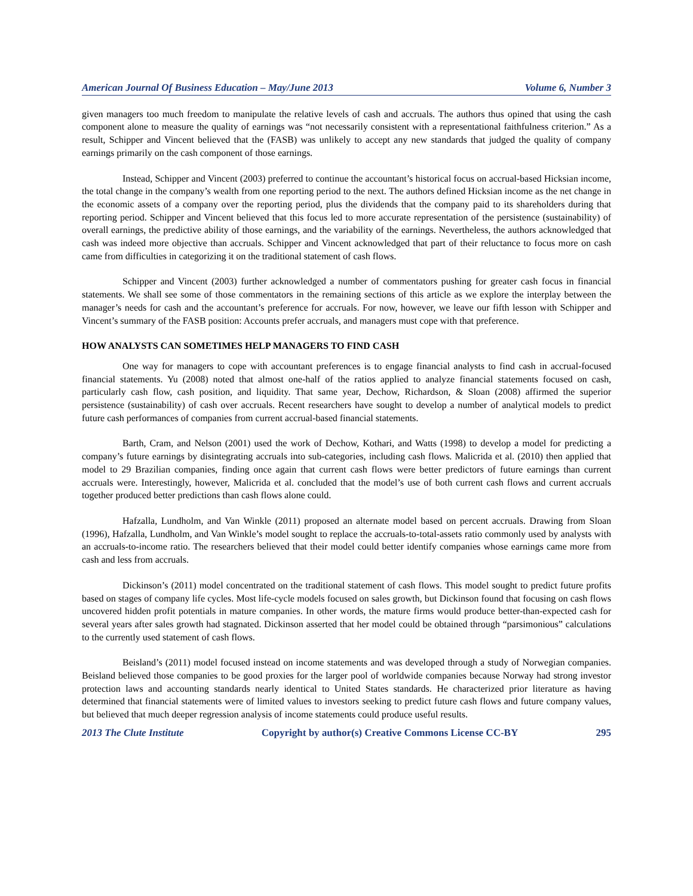American Journal Of Business Education – May/June 2013 Volume 6, Number 3
given managers too much freedom to manipulate the relative levels of cash and accruals. The authors thus opined that using the cash component alone to measure the quality of earnings was “not necessarily consistent with a representational faithfulness criterion.” As a result, Schipper and Vincent believed that the (FASB) was unlikely to accept any new standards that judged the quality of company earnings primarily on the cash component of those earnings.
Instead, Schipper and Vincent (2003) preferred to continue the accountant’s historical focus on accrual-based Hicksian income, the total change in the company’s wealth from one reporting period to the next. The authors defined Hicksian income as the net change in the economic assets of a company over the reporting period, plus the dividends that the company paid to its shareholders during that reporting period. Schipper and Vincent believed that this focus led to more accurate representation of the persistence (sustainability) of overall earnings, the predictive ability of those earnings, and the variability of the earnings. Nevertheless, the authors acknowledged that cash was indeed more objective than accruals. Schipper and Vincent acknowledged that part of their reluctance to focus more on cash came from difficulties in categorizing it on the traditional statement of cash flows.
Schipper and Vincent (2003) further acknowledged a number of commentators pushing for greater cash focus in financial statements. We shall see some of those commentators in the remaining sections of this article as we explore the interplay between the manager’s needs for cash and the accountant’s preference for accruals. For now, however, we leave our fifth lesson with Schipper and Vincent’s summary of the FASB position: Accounts prefer accruals, and managers must cope with that preference.
HOW ANALYSTS CAN SOMETIMES HELP MANAGERS TO FIND CASH
One way for managers to cope with accountant preferences is to engage financial analysts to find cash in accrual-focused financial statements. Yu (2008) noted that almost one-half of the ratios applied to analyze financial statements focused on cash, particularly cash flow, cash position, and liquidity. That same year, Dechow, Richardson, & Sloan (2008) affirmed the superior persistence (sustainability) of cash over accruals. Recent researchers have sought to develop a number of analytical models to predict future cash performances of companies from current accrual-based financial statements.
Barth, Cram, and Nelson (2001) used the work of Dechow, Kothari, and Watts (1998) to develop a model for predicting a company’s future earnings by disintegrating accruals into sub-categories, including cash flows. Malicrida et al. (2010) then applied that model to 29 Brazilian companies, finding once again that current cash flows were better predictors of future earnings than current accruals were. Interestingly, however, Malicrida et al. concluded that the model’s use of both current cash flows and current accruals together produced better predictions than cash flows alone could.
Hafzalla, Lundholm, and Van Winkle (2011) proposed an alternate model based on percent accruals. Drawing from Sloan (1996), Hafzalla, Lundholm, and Van Winkle’s model sought to replace the accruals-to-total-assets ratio commonly used by analysts with an accruals-to-income ratio. The researchers believed that their model could better identify companies whose earnings came more from cash and less from accruals.
Dickinson’s (2011) model concentrated on the traditional statement of cash flows. This model sought to predict future profits based on stages of company life cycles. Most life-cycle models focused on sales growth, but Dickinson found that focusing on cash flows uncovered hidden profit potentials in mature companies. In other words, the mature firms would produce better-than-expected cash for several years after sales growth had stagnated. Dickinson asserted that her model could be obtained through “parsimonious” calculations to the currently used statement of cash flows.
Beisland’s (2011) model focused instead on income statements and was developed through a study of Norwegian companies. Beisland believed those companies to be good proxies for the larger pool of worldwide companies because Norway had strong investor protection laws and accounting standards nearly identical to United States standards. He characterized prior literature as having determined that financial statements were of limited values to investors seeking to predict future cash flows and future company values, but believed that much deeper regression analysis of income statements could produce useful results.
2013 The Clute Institute Copyright by author(s) Creative Commons License CC-BY 295